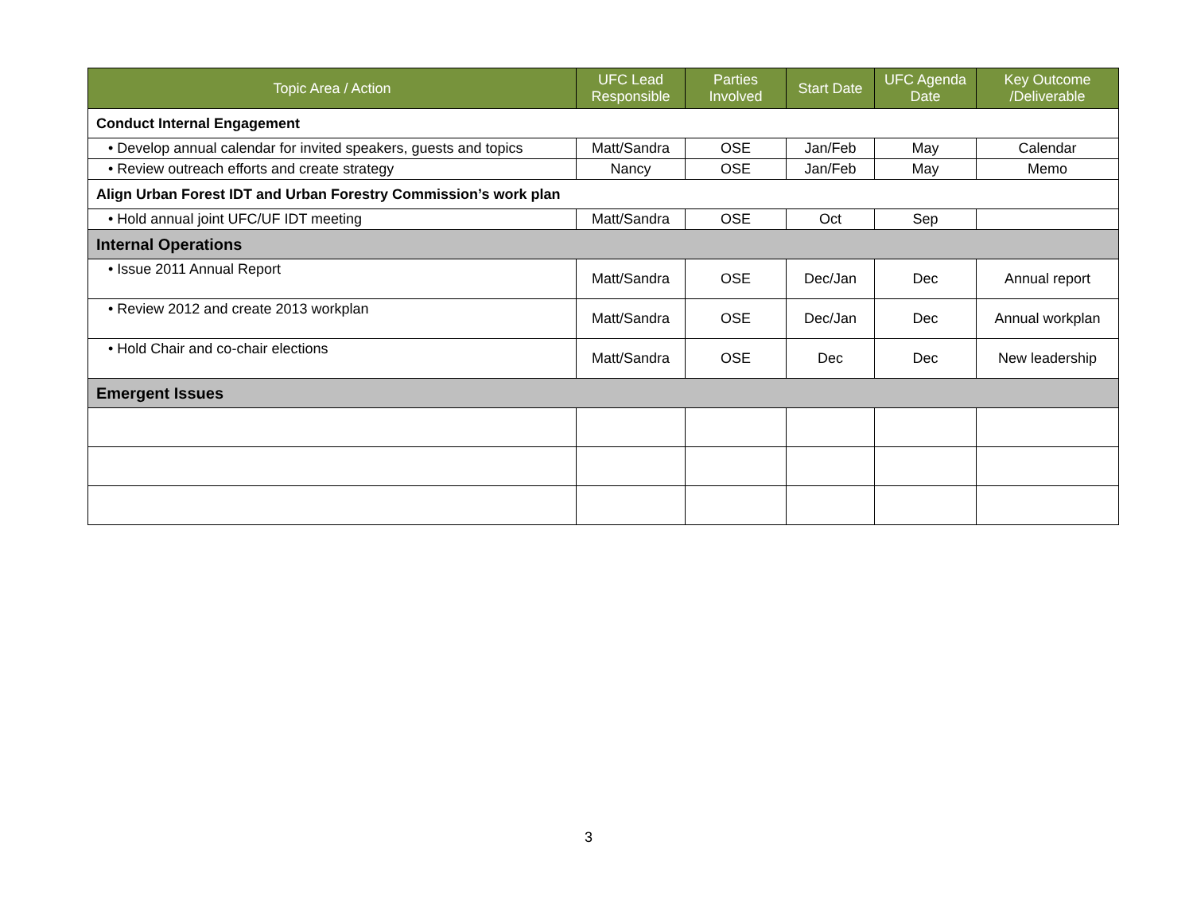| Topic Area / Action | UFC Lead Responsible | Parties Involved | Start Date | UFC Agenda Date | Key Outcome /Deliverable |
| --- | --- | --- | --- | --- | --- |
| Conduct Internal Engagement | | | | | |
| • Develop annual calendar for invited speakers, guests and topics | Matt/Sandra | OSE | Jan/Feb | May | Calendar |
| • Review outreach efforts and create strategy | Nancy | OSE | Jan/Feb | May | Memo |
| Align Urban Forest IDT and Urban Forestry Commission’s work plan | | | | | |
| • Hold annual joint UFC/UF IDT meeting | Matt/Sandra | OSE | Oct | Sep | |
| Internal Operations | | | | | |
| • Issue 2011 Annual Report | Matt/Sandra | OSE | Dec/Jan | Dec | Annual report |
| • Review 2012 and create 2013 workplan | Matt/Sandra | OSE | Dec/Jan | Dec | Annual workplan |
| • Hold Chair and co-chair elections | Matt/Sandra | OSE | Dec | Dec | New leadership |
| Emergent Issues | | | | | |
3